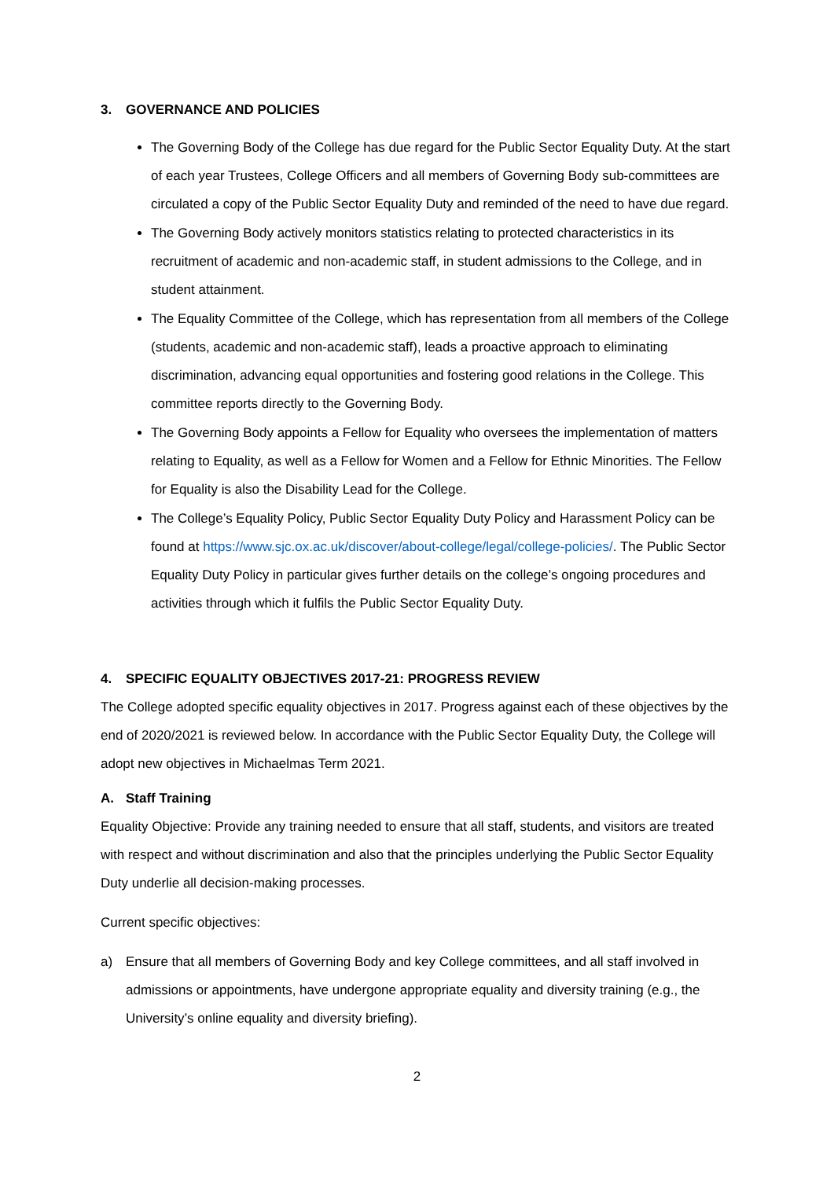3. GOVERNANCE AND POLICIES
The Governing Body of the College has due regard for the Public Sector Equality Duty. At the start of each year Trustees, College Officers and all members of Governing Body sub-committees are circulated a copy of the Public Sector Equality Duty and reminded of the need to have due regard.
The Governing Body actively monitors statistics relating to protected characteristics in its recruitment of academic and non-academic staff, in student admissions to the College, and in student attainment.
The Equality Committee of the College, which has representation from all members of the College (students, academic and non-academic staff), leads a proactive approach to eliminating discrimination, advancing equal opportunities and fostering good relations in the College. This committee reports directly to the Governing Body.
The Governing Body appoints a Fellow for Equality who oversees the implementation of matters relating to Equality, as well as a Fellow for Women and a Fellow for Ethnic Minorities. The Fellow for Equality is also the Disability Lead for the College.
The College’s Equality Policy, Public Sector Equality Duty Policy and Harassment Policy can be found at https://www.sjc.ox.ac.uk/discover/about-college/legal/college-policies/. The Public Sector Equality Duty Policy in particular gives further details on the college’s ongoing procedures and activities through which it fulfils the Public Sector Equality Duty.
4. SPECIFIC EQUALITY OBJECTIVES 2017-21: PROGRESS REVIEW
The College adopted specific equality objectives in 2017. Progress against each of these objectives by the end of 2020/2021 is reviewed below. In accordance with the Public Sector Equality Duty, the College will adopt new objectives in Michaelmas Term 2021.
A. Staff Training
Equality Objective: Provide any training needed to ensure that all staff, students, and visitors are treated with respect and without discrimination and also that the principles underlying the Public Sector Equality Duty underlie all decision-making processes.
Current specific objectives:
a) Ensure that all members of Governing Body and key College committees, and all staff involved in admissions or appointments, have undergone appropriate equality and diversity training (e.g., the University’s online equality and diversity briefing).
2